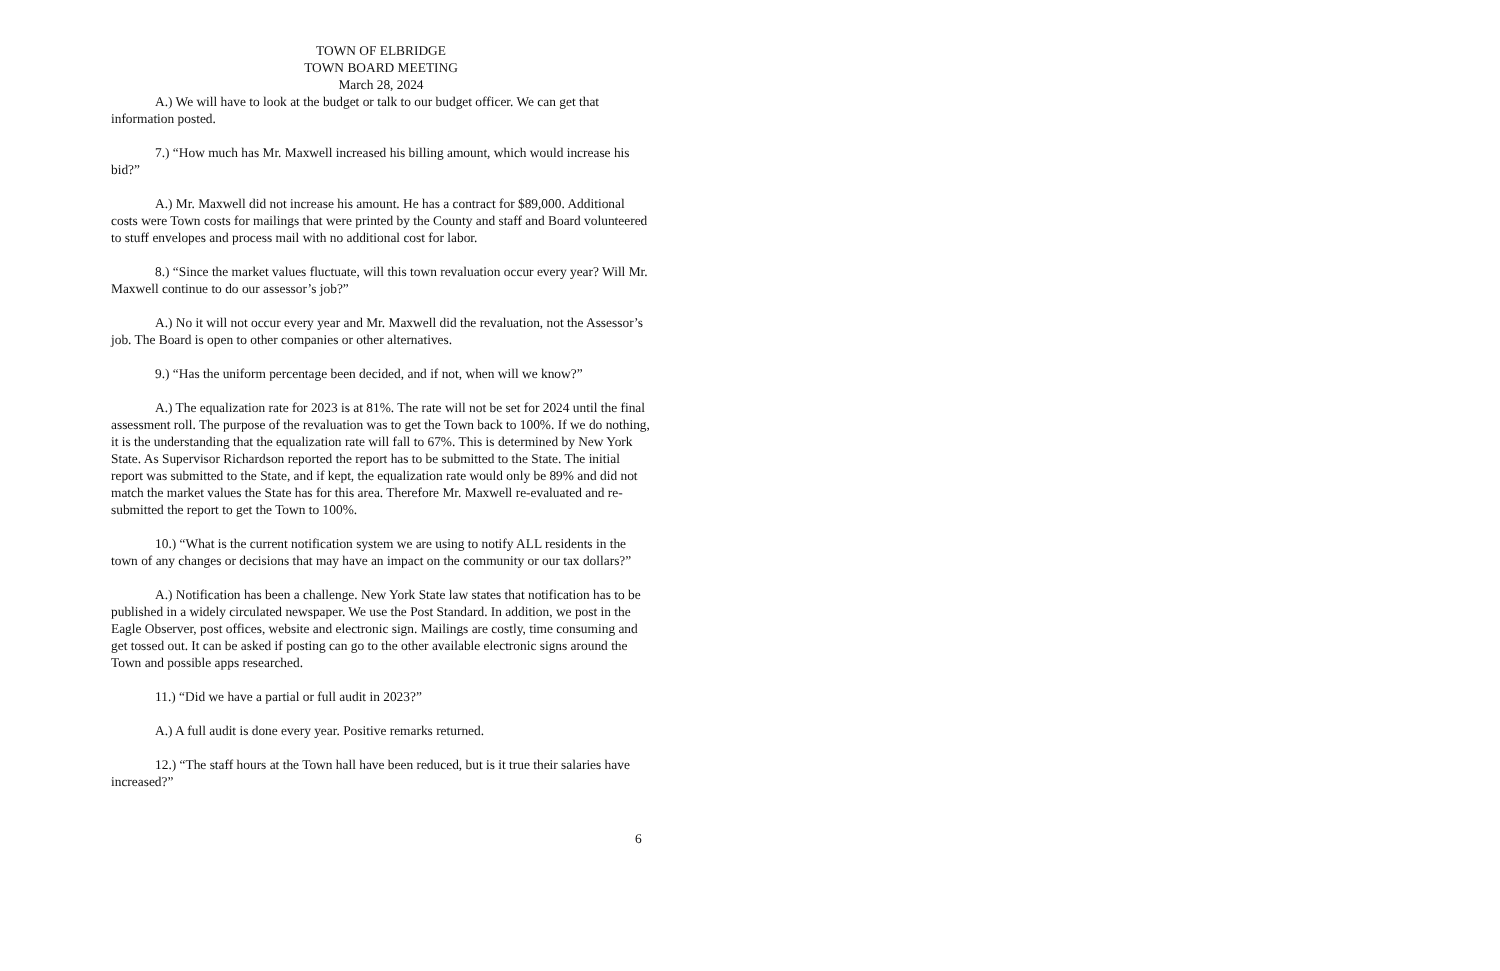TOWN OF ELBRIDGE
TOWN BOARD MEETING
March 28, 2024
A.) We will have to look at the budget or talk to our budget officer. We can get that information posted.
7.) “How much has Mr. Maxwell increased his billing amount, which would increase his bid?”
A.) Mr. Maxwell did not increase his amount. He has a contract for $89,000. Additional costs were Town costs for mailings that were printed by the County and staff and Board volunteered to stuff envelopes and process mail with no additional cost for labor.
8.) “Since the market values fluctuate, will this town revaluation occur every year? Will Mr. Maxwell continue to do our assessor’s job?”
A.) No it will not occur every year and Mr. Maxwell did the revaluation, not the Assessor’s job. The Board is open to other companies or other alternatives.
9.) “Has the uniform percentage been decided, and if not, when will we know?”
A.) The equalization rate for 2023 is at 81%. The rate will not be set for 2024 until the final assessment roll. The purpose of the revaluation was to get the Town back to 100%. If we do nothing, it is the understanding that the equalization rate will fall to 67%. This is determined by New York State. As Supervisor Richardson reported the report has to be submitted to the State. The initial report was submitted to the State, and if kept, the equalization rate would only be 89% and did not match the market values the State has for this area. Therefore Mr. Maxwell re-evaluated and re-submitted the report to get the Town to 100%.
10.) “What is the current notification system we are using to notify ALL residents in the town of any changes or decisions that may have an impact on the community or our tax dollars?”
A.) Notification has been a challenge. New York State law states that notification has to be published in a widely circulated newspaper. We use the Post Standard. In addition, we post in the Eagle Observer, post offices, website and electronic sign. Mailings are costly, time consuming and get tossed out. It can be asked if posting can go to the other available electronic signs around the Town and possible apps researched.
11.) “Did we have a partial or full audit in 2023?”
A.) A full audit is done every year. Positive remarks returned.
12.) “The staff hours at the Town hall have been reduced, but is it true their salaries have increased?”
6